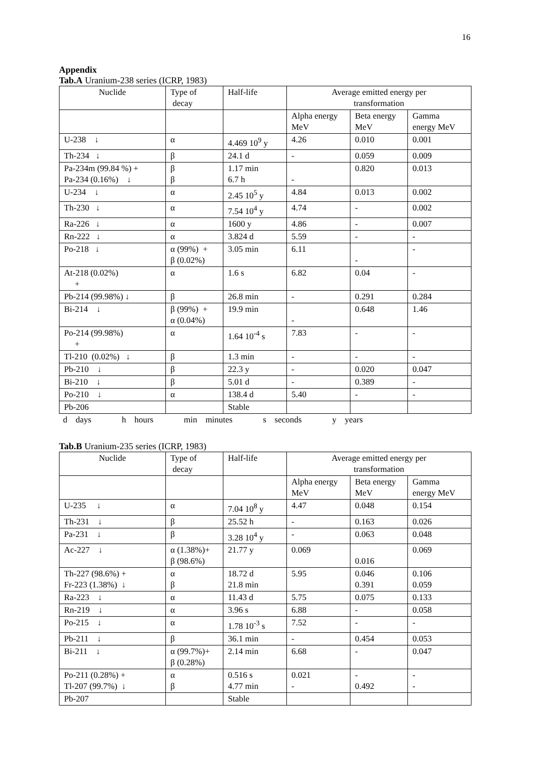16
Appendix
Tab.A Uranium-238 series (ICRP, 1983)
| Nuclide | Type of decay | Half-life | Average emitted energy per transformation | | |
| | | | Alpha energy MeV | Beta energy MeV | Gamma energy MeV |
| U-238 ↓ | α | 4.469 10<sup>9</sup> y | 4.26 | 0.010 | 0.001 |
| Th-234 ↓ | β | 24.1 d | - | 0.059 | 0.009 |
| Pa-234m (99.84 %) + Pa-234 (0.16%) ↓ | β β | 1.17 min 6.7 h | - | 0.820 | 0.013 |
| U-234 ↓ | α | 2.45 10<sup>5</sup> y | 4.84 | 0.013 | 0.002 |
| Th-230 ↓ | α | 7.54 10<sup>4</sup> y | 4.74 | - | 0.002 |
| Ra-226 ↓ | α | 1600 y | 4.86 | - | 0.007 |
| Rn-222 ↓ | α | 3.824 d | 5.59 | - | - |
| Po-218 ↓ | α (99%) + β (0.02%) | 3.05 min | 6.11 | - | - |
| At-218 (0.02%) + | α | 1.6 s | 6.82 | 0.04 | - |
| Pb-214 (99.98%) ↓ | β | 26.8 min | - | 0.291 | 0.284 |
| Bi-214 ↓ | β (99%) + α (0.04%) | 19.9 min | - | 0.648 | 1.46 |
| Po-214 (99.98%) + | α | 1.64 10<sup>-4</sup> s | 7.83 | - | - |
| Tl-210 (0.02%) ↓ | β | 1.3 min | - | - | - |
| Pb-210 ↓ | β | 22.3 y | - | 0.020 | 0.047 |
| Bi-210 ↓ | β | 5.01 d | - | 0.389 | - |
| Po-210 ↓ | α | 138.4 d | 5.40 | - | - |
| Pb-206 | | Stable | | | |
d days h hours min minutes s seconds y years
Tab.B Uranium-235 series (ICRP, 1983)
| Nuclide | Type of decay | Half-life | Average emitted energy per transformation | | |
| | | | Alpha energy MeV | Beta energy MeV | Gamma energy MeV |
| U-235 ↓ | α | 7.04 10<sup>8</sup> y | 4.47 | 0.048 | 0.154 |
| Th-231 ↓ | β | 25.52 h | - | 0.163 | 0.026 |
| Pa-231 ↓ | β | 3.28 10<sup>4</sup> y | - | 0.063 | 0.048 |
| Ac-227 ↓ | α (1.38%)+ β (98.6%) | 21.77 y | 0.069 | 0.016 | 0.069 |
| Th-227 (98.6%) + Fr-223 (1.38%) ↓ | α β | 18.72 d 21.8 min | 5.95 | 0.046 0.391 | 0.106 0.059 |
| Ra-223 ↓ | α | 11.43 d | 5.75 | 0.075 | 0.133 |
| Rn-219 ↓ | α | 3.96 s | 6.88 | - | 0.058 |
| Po-215 ↓ | α | 1.78 10<sup>-3</sup> s | 7.52 | - | - |
| Pb-211 ↓ | β | 36.1 min | - | 0.454 | 0.053 |
| Bi-211 ↓ | α (99.7%)+ β (0.28%) | 2.14 min | 6.68 | - | 0.047 |
| Po-211 (0.28%) + Tl-207 (99.7%) ↓ | α β | 0.516 s 4.77 min | 0.021 - | - 0.492 | - - |
| Pb-207 | | Stable | | | |